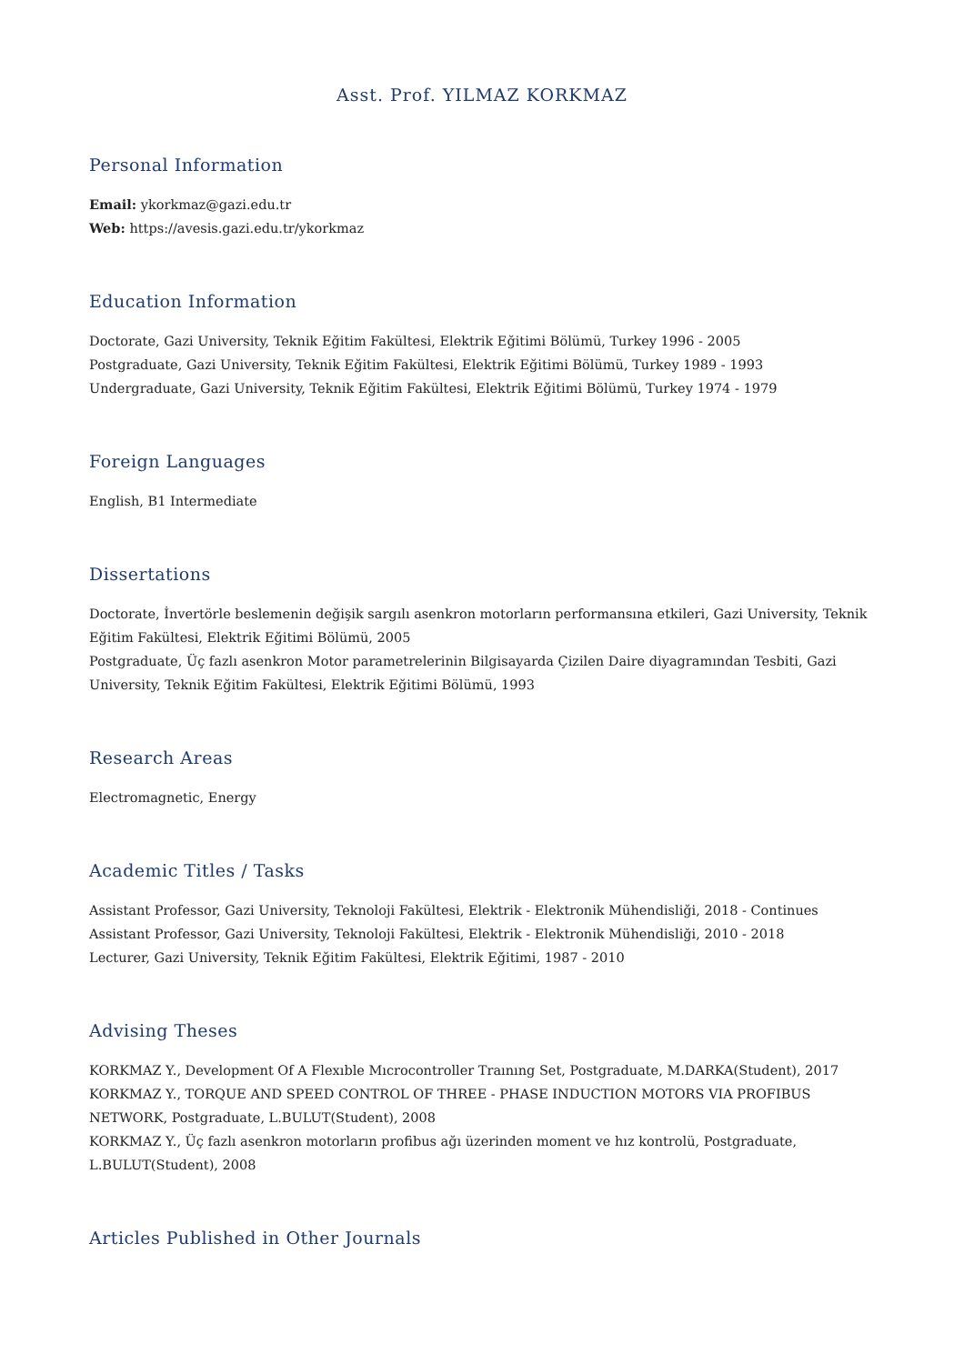Asst. Prof. YILMAZ KORKMAZ
Personal Information
Email: ykorkmaz@gazi.edu.tr
Web: https://avesis.gazi.edu.tr/ykorkmaz
Education Information
Doctorate, Gazi University, Teknik Eğitim Fakültesi, Elektrik Eğitimi Bölümü, Turkey 1996 - 2005
Postgraduate, Gazi University, Teknik Eğitim Fakültesi, Elektrik Eğitimi Bölümü, Turkey 1989 - 1993
Undergraduate, Gazi University, Teknik Eğitim Fakültesi, Elektrik Eğitimi Bölümü, Turkey 1974 - 1979
Foreign Languages
English, B1 Intermediate
Dissertations
Doctorate, İnvertörle beslemenin değişik sargılı asenkron motorların performansına etkileri, Gazi University, Teknik Eğitim Fakültesi, Elektrik Eğitimi Bölümü, 2005
Postgraduate, Üç fazlı asenkron Motor parametrelerinin Bilgisayarda Çizilen Daire diyagramından Tesbiti, Gazi University, Teknik Eğitim Fakültesi, Elektrik Eğitimi Bölümü, 1993
Research Areas
Electromagnetic, Energy
Academic Titles / Tasks
Assistant Professor, Gazi University, Teknoloji Fakültesi, Elektrik - Elektronik Mühendisliği, 2018 - Continues
Assistant Professor, Gazi University, Teknoloji Fakültesi, Elektrik - Elektronik Mühendisliği, 2010 - 2018
Lecturer, Gazi University, Teknik Eğitim Fakültesi, Elektrik Eğitimi, 1987 - 2010
Advising Theses
KORKMAZ Y., Development Of A Flexıble Mıcrocontroller Traınıng Set, Postgraduate, M.DARKA(Student), 2017
KORKMAZ Y., TORQUE AND SPEED CONTROL OF THREE - PHASE INDUCTION MOTORS VIA PROFIBUS NETWORK, Postgraduate, L.BULUT(Student), 2008
KORKMAZ Y., Üç fazlı asenkron motorların profibus ağı üzerinden moment ve hız kontrolü, Postgraduate, L.BULUT(Student), 2008
Articles Published in Other Journals